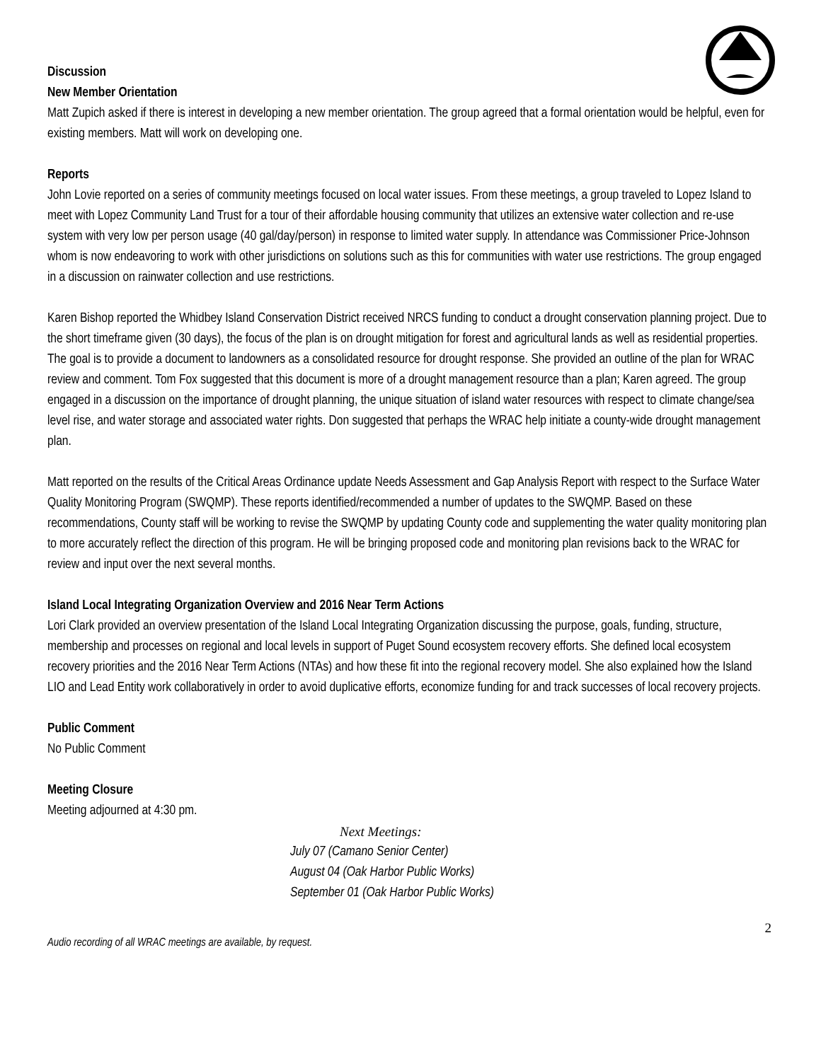Discussion
New Member Orientation
Matt Zupich asked if there is interest in developing a new member orientation. The group agreed that a formal orientation would be helpful, even for existing members. Matt will work on developing one.
Reports
John Lovie reported on a series of community meetings focused on local water issues. From these meetings, a group traveled to Lopez Island to meet with Lopez Community Land Trust for a tour of their affordable housing community that utilizes an extensive water collection and re-use system with very low per person usage (40 gal/day/person) in response to limited water supply. In attendance was Commissioner Price-Johnson whom is now endeavoring to work with other jurisdictions on solutions such as this for communities with water use restrictions. The group engaged in a discussion on rainwater collection and use restrictions.
Karen Bishop reported the Whidbey Island Conservation District received NRCS funding to conduct a drought conservation planning project. Due to the short timeframe given (30 days), the focus of the plan is on drought mitigation for forest and agricultural lands as well as residential properties. The goal is to provide a document to landowners as a consolidated resource for drought response. She provided an outline of the plan for WRAC review and comment. Tom Fox suggested that this document is more of a drought management resource than a plan; Karen agreed. The group engaged in a discussion on the importance of drought planning, the unique situation of island water resources with respect to climate change/sea level rise, and water storage and associated water rights. Don suggested that perhaps the WRAC help initiate a county-wide drought management plan.
Matt reported on the results of the Critical Areas Ordinance update Needs Assessment and Gap Analysis Report with respect to the Surface Water Quality Monitoring Program (SWQMP). These reports identified/recommended a number of updates to the SWQMP. Based on these recommendations, County staff will be working to revise the SWQMP by updating County code and supplementing the water quality monitoring plan to more accurately reflect the direction of this program. He will be bringing proposed code and monitoring plan revisions back to the WRAC for review and input over the next several months.
Island Local Integrating Organization Overview and 2016 Near Term Actions
Lori Clark provided an overview presentation of the Island Local Integrating Organization discussing the purpose, goals, funding, structure, membership and processes on regional and local levels in support of Puget Sound ecosystem recovery efforts. She defined local ecosystem recovery priorities and the 2016 Near Term Actions (NTAs) and how these fit into the regional recovery model. She also explained how the Island LIO and Lead Entity work collaboratively in order to avoid duplicative efforts, economize funding for and track successes of local recovery projects.
Public Comment
No Public Comment
Meeting Closure
Meeting adjourned at 4:30 pm.
Next Meetings:
July 07 (Camano Senior Center)
August 04 (Oak Harbor Public Works)
September 01 (Oak Harbor Public Works)
2
Audio recording of all WRAC meetings are available, by request.